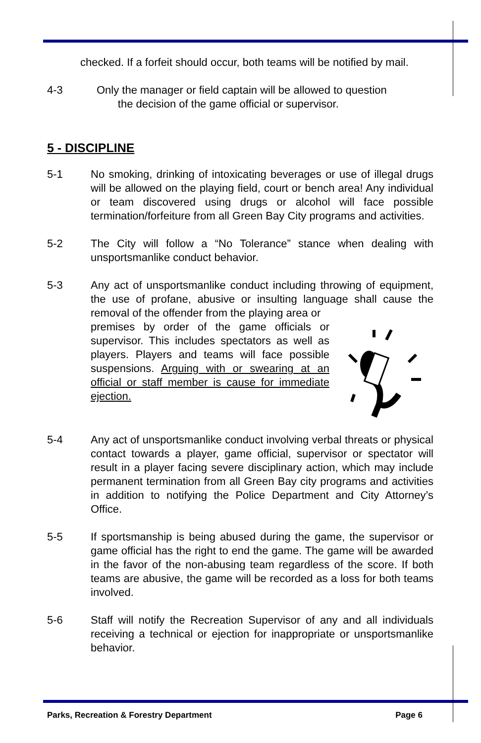checked. If a forfeit should occur, both teams will be notified by mail.
4-3 Only the manager or field captain will be allowed to question
the decision of the game official or supervisor.
5 - DISCIPLINE
5-1 No smoking, drinking of intoxicating beverages or use of illegal drugs will be allowed on the playing field, court or bench area! Any individual or team discovered using drugs or alcohol will face possible termination/forfeiture from all Green Bay City programs and activities.
5-2 The City will follow a “No Tolerance” stance when dealing with unsportsmanlike conduct behavior.
5-3 Any act of unsportsmanlike conduct including throwing of equipment, the use of profane, abusive or insulting language shall cause the removal of the offender from the playing area or
premises by order of the game officials or supervisor. This includes spectators as well as players. Players and teams will face possible suspensions. Arguing with or swearing at an official or staff member is cause for immediate ejection.
5-4 Any act of unsportsmanlike conduct involving verbal threats or physical contact towards a player, game official, supervisor or spectator will result in a player facing severe disciplinary action, which may include permanent termination from all Green Bay city programs and activities in addition to notifying the Police Department and City Attorney’s Office.
5-5 If sportsmanship is being abused during the game, the supervisor or game official has the right to end the game. The game will be awarded in the favor of the non-abusing team regardless of the score. If both teams are abusive, the game will be recorded as a loss for both teams involved.
5-6 Staff will notify the Recreation Supervisor of any and all individuals receiving a technical or ejection for inappropriate or unsportsmanlike behavior.
Parks, Recreation & Forestry Department Page 6